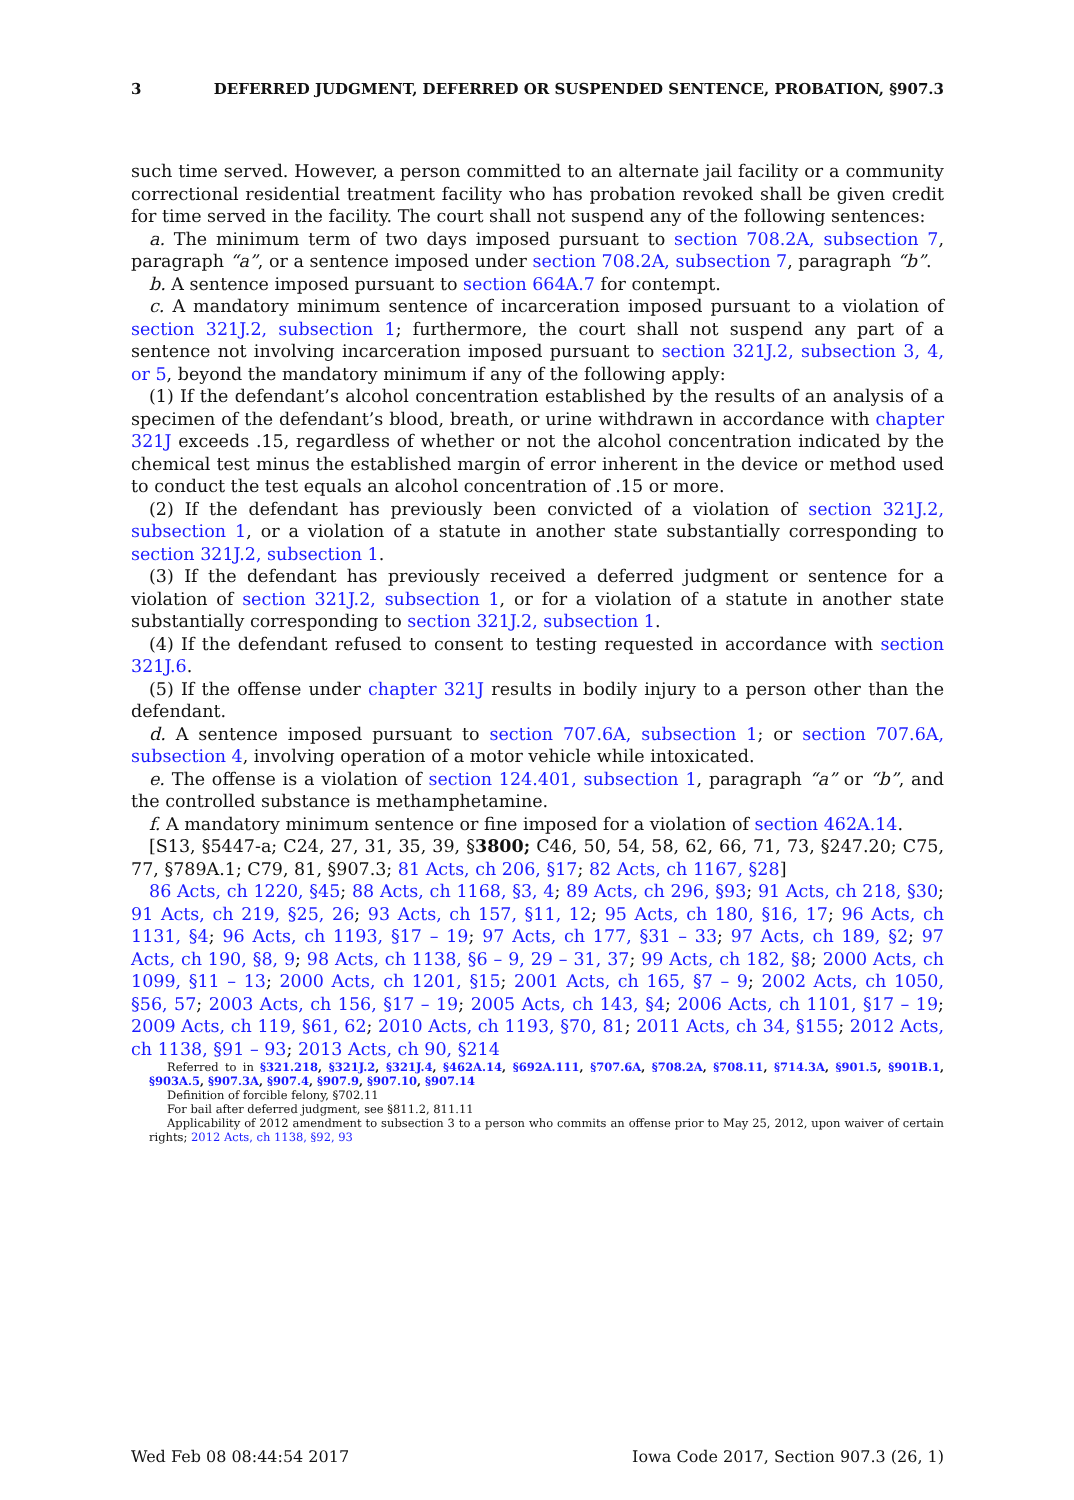3 DEFERRED JUDGMENT, DEFERRED OR SUSPENDED SENTENCE, PROBATION, §907.3
such time served. However, a person committed to an alternate jail facility or a community correctional residential treatment facility who has probation revoked shall be given credit for time served in the facility. The court shall not suspend any of the following sentences:
a. The minimum term of two days imposed pursuant to section 708.2A, subsection 7, paragraph “a”, or a sentence imposed under section 708.2A, subsection 7, paragraph “b”.
b. A sentence imposed pursuant to section 664A.7 for contempt.
c. A mandatory minimum sentence of incarceration imposed pursuant to a violation of section 321J.2, subsection 1; furthermore, the court shall not suspend any part of a sentence not involving incarceration imposed pursuant to section 321J.2, subsection 3, 4, or 5, beyond the mandatory minimum if any of the following apply:
(1) If the defendant’s alcohol concentration established by the results of an analysis of a specimen of the defendant’s blood, breath, or urine withdrawn in accordance with chapter 321J exceeds .15, regardless of whether or not the alcohol concentration indicated by the chemical test minus the established margin of error inherent in the device or method used to conduct the test equals an alcohol concentration of .15 or more.
(2) If the defendant has previously been convicted of a violation of section 321J.2, subsection 1, or a violation of a statute in another state substantially corresponding to section 321J.2, subsection 1.
(3) If the defendant has previously received a deferred judgment or sentence for a violation of section 321J.2, subsection 1, or for a violation of a statute in another state substantially corresponding to section 321J.2, subsection 1.
(4) If the defendant refused to consent to testing requested in accordance with section 321J.6.
(5) If the offense under chapter 321J results in bodily injury to a person other than the defendant.
d. A sentence imposed pursuant to section 707.6A, subsection 1; or section 707.6A, subsection 4, involving operation of a motor vehicle while intoxicated.
e. The offense is a violation of section 124.401, subsection 1, paragraph “a” or “b”, and the controlled substance is methamphetamine.
f. A mandatory minimum sentence or fine imposed for a violation of section 462A.14.
[S13, §5447-a; C24, 27, 31, 35, 39, §3800; C46, 50, 54, 58, 62, 66, 71, 73, §247.20; C75, 77, §789A.1; C79, 81, §907.3; 81 Acts, ch 206, §17; 82 Acts, ch 1167, §28]
86 Acts, ch 1220, §45; 88 Acts, ch 1168, §3, 4; 89 Acts, ch 296, §93; 91 Acts, ch 218, §30; 91 Acts, ch 219, §25, 26; 93 Acts, ch 157, §11, 12; 95 Acts, ch 180, §16, 17; 96 Acts, ch 1131, §4; 96 Acts, ch 1193, §17 – 19; 97 Acts, ch 177, §31 – 33; 97 Acts, ch 189, §2; 97 Acts, ch 190, §8, 9; 98 Acts, ch 1138, §6 – 9, 29 – 31, 37; 99 Acts, ch 182, §8; 2000 Acts, ch 1099, §11 – 13; 2000 Acts, ch 1201, §15; 2001 Acts, ch 165, §7 – 9; 2002 Acts, ch 1050, §56, 57; 2003 Acts, ch 156, §17 – 19; 2005 Acts, ch 143, §4; 2006 Acts, ch 1101, §17 – 19; 2009 Acts, ch 119, §61, 62; 2010 Acts, ch 1193, §70, 81; 2011 Acts, ch 34, §155; 2012 Acts, ch 1138, §91 – 93; 2013 Acts, ch 90, §214
Referred to in §321.218, §321J.2, §321J.4, §462A.14, §692A.111, §707.6A, §708.2A, §708.11, §714.3A, §901.5, §901B.1, §903A.5, §907.3A, §907.4, §907.9, §907.10, §907.14
Definition of forcible felony, §702.11
For bail after deferred judgment, see §811.2, 811.11
Applicability of 2012 amendment to subsection 3 to a person who commits an offense prior to May 25, 2012, upon waiver of certain rights; 2012 Acts, ch 1138, §92, 93
Wed Feb 08 08:44:54 2017 Iowa Code 2017, Section 907.3 (26, 1)